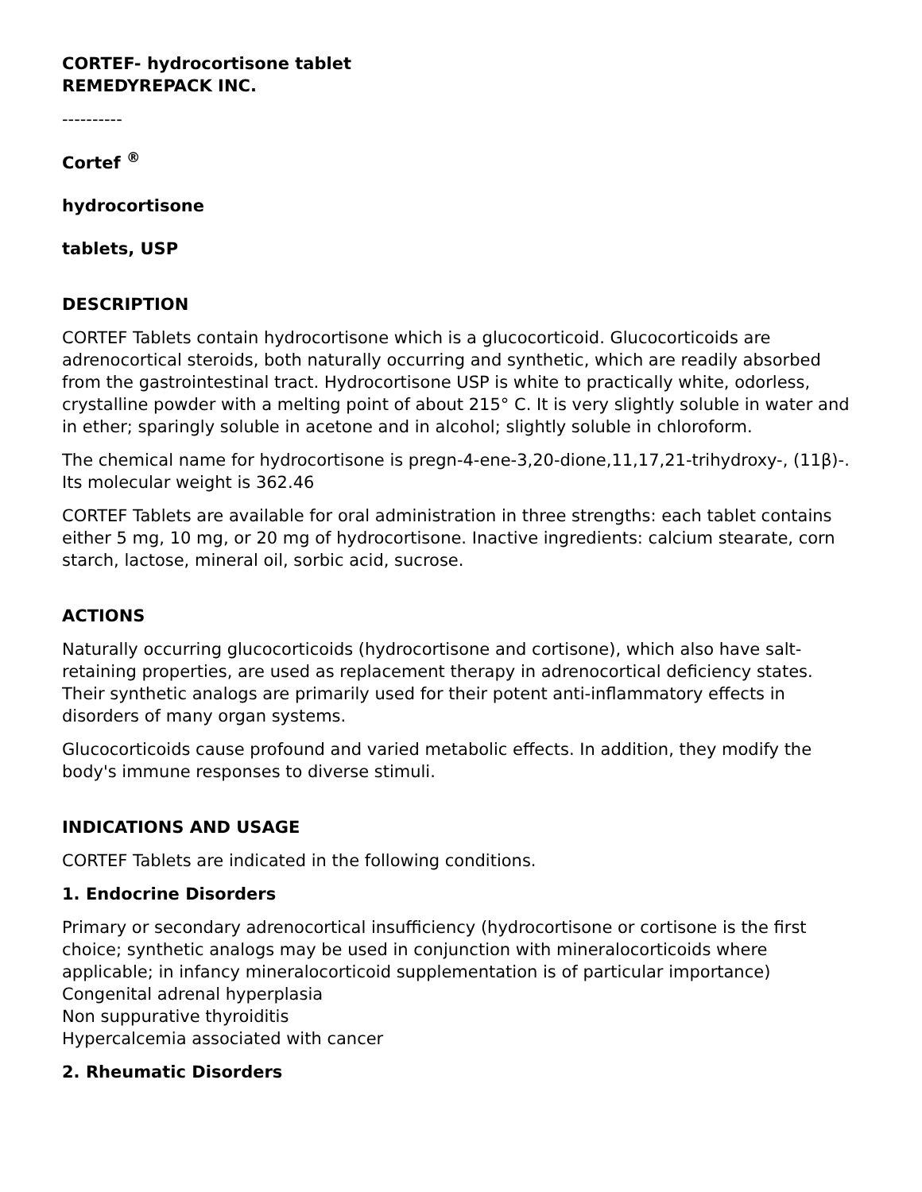CORTEF- hydrocortisone tablet
REMEDYREPACK INC.
----------
Cortef <sup>®</sup>
hydrocortisone
tablets, USP
DESCRIPTION
CORTEF Tablets contain hydrocortisone which is a glucocorticoid. Glucocorticoids are adrenocortical steroids, both naturally occurring and synthetic, which are readily absorbed from the gastrointestinal tract. Hydrocortisone USP is white to practically white, odorless, crystalline powder with a melting point of about 215° C. It is very slightly soluble in water and in ether; sparingly soluble in acetone and in alcohol; slightly soluble in chloroform.
The chemical name for hydrocortisone is pregn-4-ene-3,20-dione,11,17,21-trihydroxy-, (11β)-. Its molecular weight is 362.46
CORTEF Tablets are available for oral administration in three strengths: each tablet contains either 5 mg, 10 mg, or 20 mg of hydrocortisone. Inactive ingredients: calcium stearate, corn starch, lactose, mineral oil, sorbic acid, sucrose.
ACTIONS
Naturally occurring glucocorticoids (hydrocortisone and cortisone), which also have salt-retaining properties, are used as replacement therapy in adrenocortical deficiency states. Their synthetic analogs are primarily used for their potent anti-inflammatory effects in disorders of many organ systems.
Glucocorticoids cause profound and varied metabolic effects. In addition, they modify the body's immune responses to diverse stimuli.
INDICATIONS AND USAGE
CORTEF Tablets are indicated in the following conditions.
1. Endocrine Disorders
Primary or secondary adrenocortical insufficiency (hydrocortisone or cortisone is the first choice; synthetic analogs may be used in conjunction with mineralocorticoids where applicable; in infancy mineralocorticoid supplementation is of particular importance)
Congenital adrenal hyperplasia
Non suppurative thyroiditis
Hypercalcemia associated with cancer
2. Rheumatic Disorders